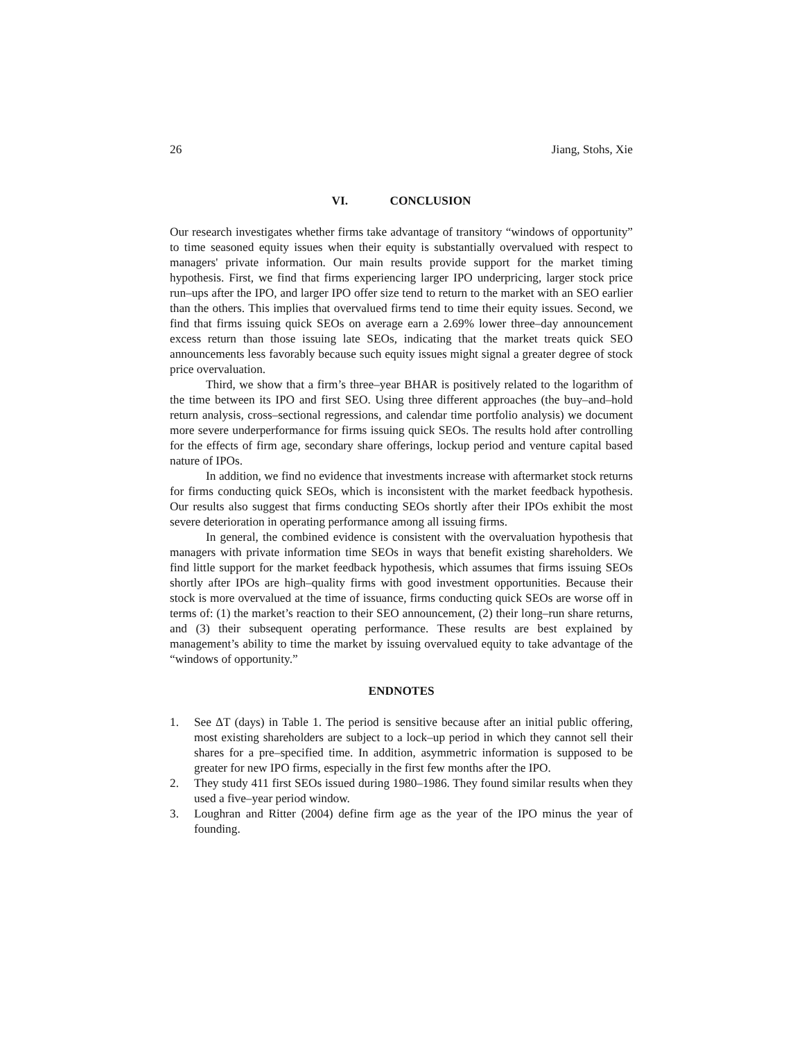26 Jiang, Stohs, Xie
VI. CONCLUSION
Our research investigates whether firms take advantage of transitory “windows of opportunity” to time seasoned equity issues when their equity is substantially overvalued with respect to managers' private information. Our main results provide support for the market timing hypothesis. First, we find that firms experiencing larger IPO underpricing, larger stock price run–ups after the IPO, and larger IPO offer size tend to return to the market with an SEO earlier than the others. This implies that overvalued firms tend to time their equity issues. Second, we find that firms issuing quick SEOs on average earn a 2.69% lower three–day announcement excess return than those issuing late SEOs, indicating that the market treats quick SEO announcements less favorably because such equity issues might signal a greater degree of stock price overvaluation.
Third, we show that a firm’s three–year BHAR is positively related to the logarithm of the time between its IPO and first SEO. Using three different approaches (the buy–and–hold return analysis, cross–sectional regressions, and calendar time portfolio analysis) we document more severe underperformance for firms issuing quick SEOs. The results hold after controlling for the effects of firm age, secondary share offerings, lockup period and venture capital based nature of IPOs.
In addition, we find no evidence that investments increase with aftermarket stock returns for firms conducting quick SEOs, which is inconsistent with the market feedback hypothesis. Our results also suggest that firms conducting SEOs shortly after their IPOs exhibit the most severe deterioration in operating performance among all issuing firms.
In general, the combined evidence is consistent with the overvaluation hypothesis that managers with private information time SEOs in ways that benefit existing shareholders. We find little support for the market feedback hypothesis, which assumes that firms issuing SEOs shortly after IPOs are high–quality firms with good investment opportunities. Because their stock is more overvalued at the time of issuance, firms conducting quick SEOs are worse off in terms of: (1) the market’s reaction to their SEO announcement, (2) their long–run share returns, and (3) their subsequent operating performance. These results are best explained by management’s ability to time the market by issuing overvalued equity to take advantage of the “windows of opportunity.”
ENDNOTES
1. See ΔT (days) in Table 1. The period is sensitive because after an initial public offering, most existing shareholders are subject to a lock–up period in which they cannot sell their shares for a pre–specified time. In addition, asymmetric information is supposed to be greater for new IPO firms, especially in the first few months after the IPO.
2. They study 411 first SEOs issued during 1980–1986. They found similar results when they used a five–year period window.
3. Loughran and Ritter (2004) define firm age as the year of the IPO minus the year of founding.